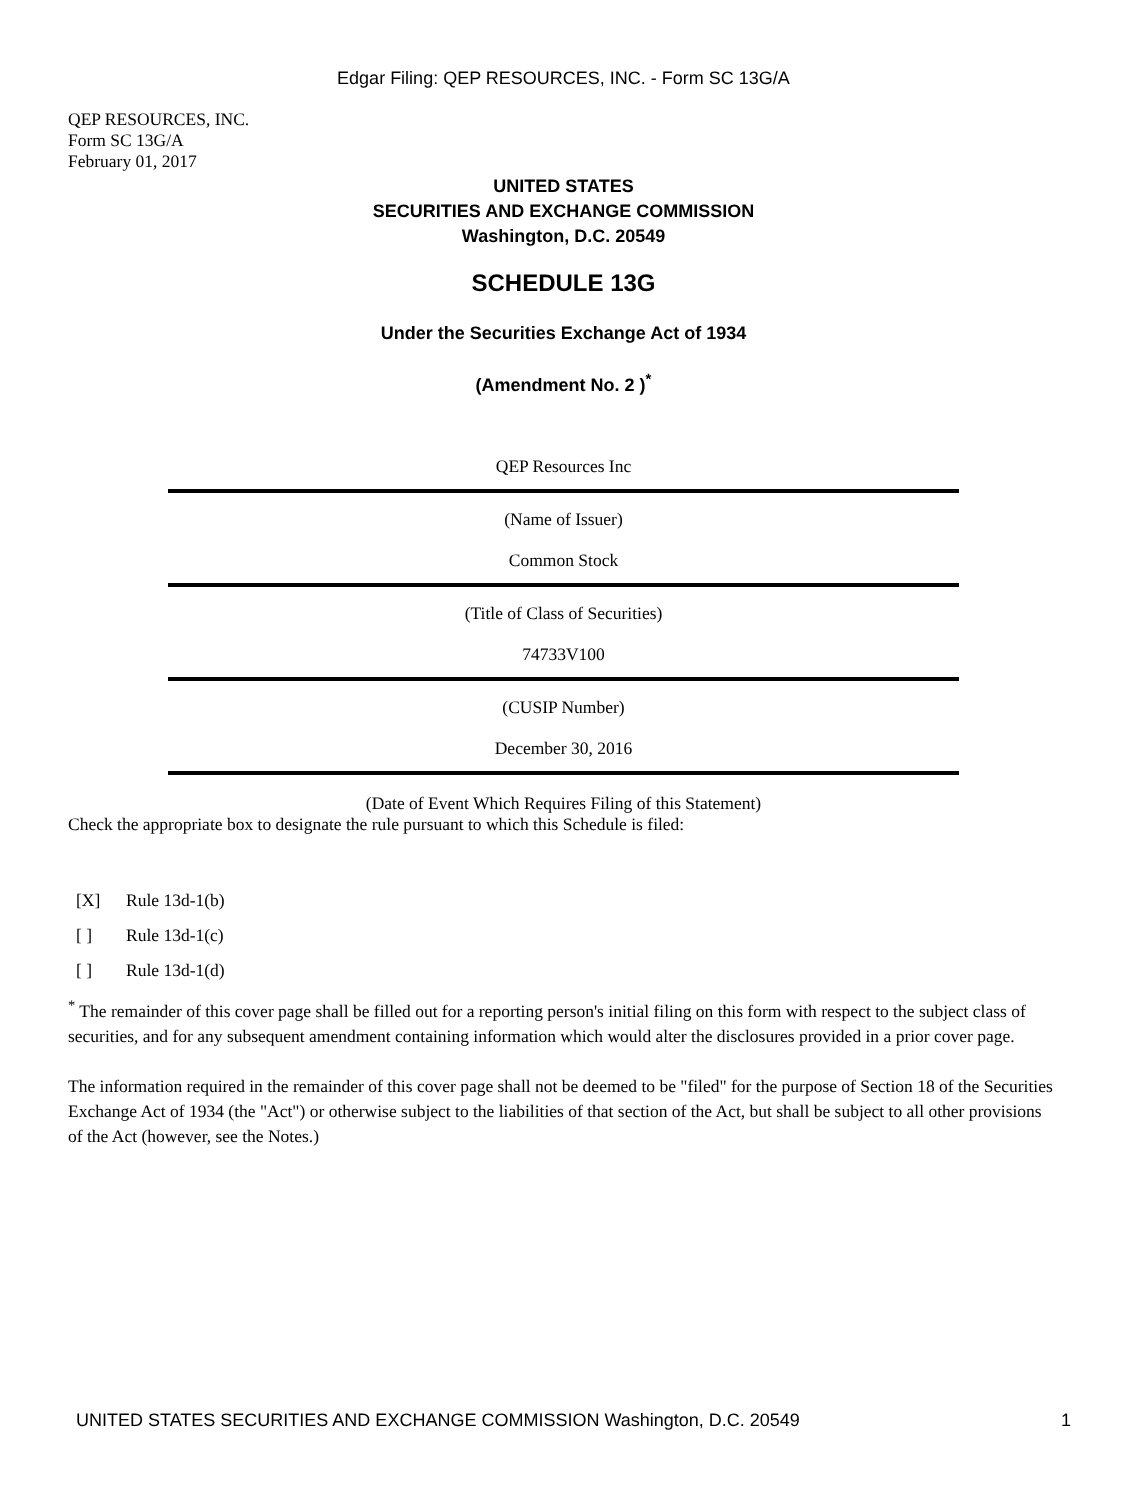Edgar Filing: QEP RESOURCES, INC. - Form SC 13G/A
QEP RESOURCES, INC.
Form SC 13G/A
February 01, 2017
UNITED STATES
SECURITIES AND EXCHANGE COMMISSION
Washington, D.C. 20549
SCHEDULE 13G
Under the Securities Exchange Act of 1934
(Amendment No. 2 )<sup>*</sup>
QEP Resources Inc
(Name of Issuer)
Common Stock
(Title of Class of Securities)
74733V100
(CUSIP Number)
December 30, 2016
(Date of Event Which Requires Filing of this Statement)
Check the appropriate box to designate the rule pursuant to which this Schedule is filed:
[X] Rule 13d-1(b)
[ ] Rule 13d-1(c)
[ ] Rule 13d-1(d)
<sup>*</sup> The remainder of this cover page shall be filled out for a reporting person's initial filing on this form with respect to the subject class of securities, and for any subsequent amendment containing information which would alter the disclosures provided in a prior cover page.
The information required in the remainder of this cover page shall not be deemed to be "filed" for the purpose of Section 18 of the Securities Exchange Act of 1934 (the "Act") or otherwise subject to the liabilities of that section of the Act, but shall be subject to all other provisions of the Act (however, see the Notes.)
UNITED STATES SECURITIES AND EXCHANGE COMMISSION Washington, D.C. 20549 1